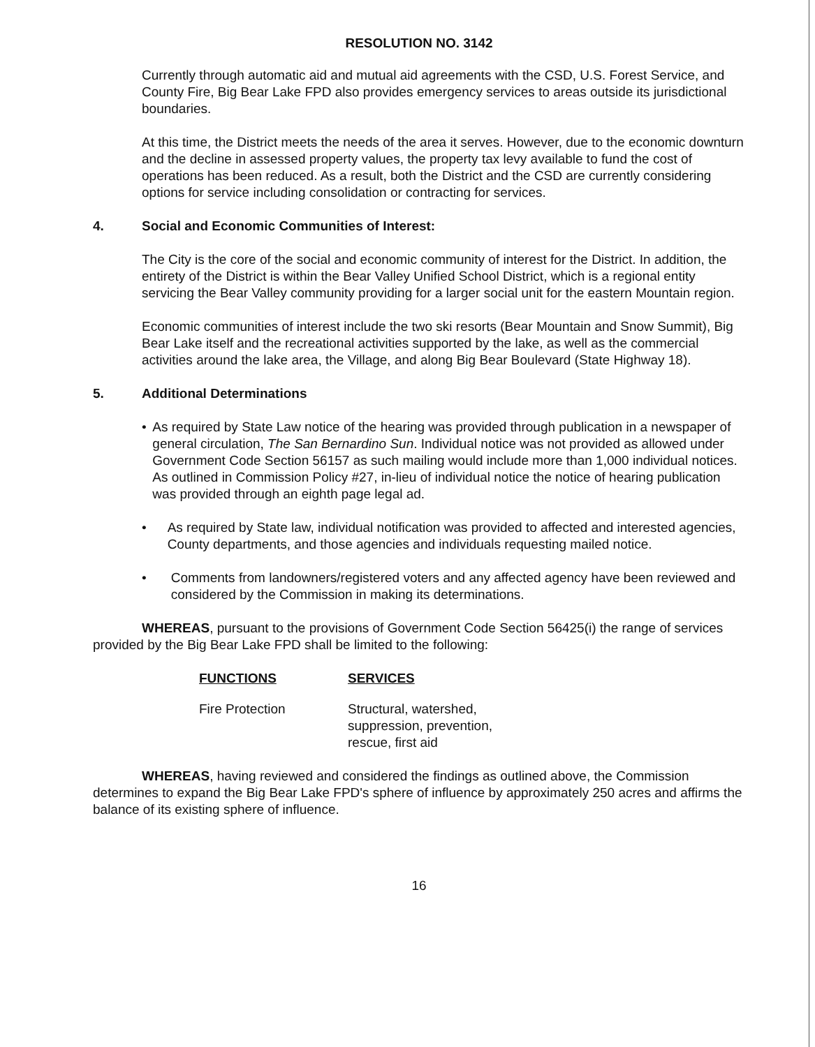RESOLUTION NO. 3142
Currently through automatic aid and mutual aid agreements with the CSD, U.S. Forest Service, and County Fire, Big Bear Lake FPD also provides emergency services to areas outside its jurisdictional boundaries.
At this time, the District meets the needs of the area it serves. However, due to the economic downturn and the decline in assessed property values, the property tax levy available to fund the cost of operations has been reduced. As a result, both the District and the CSD are currently considering options for service including consolidation or contracting for services.
4. Social and Economic Communities of Interest:
The City is the core of the social and economic community of interest for the District. In addition, the entirety of the District is within the Bear Valley Unified School District, which is a regional entity servicing the Bear Valley community providing for a larger social unit for the eastern Mountain region.
Economic communities of interest include the two ski resorts (Bear Mountain and Snow Summit), Big Bear Lake itself and the recreational activities supported by the lake, as well as the commercial activities around the lake area, the Village, and along Big Bear Boulevard (State Highway 18).
5. Additional Determinations
• As required by State Law notice of the hearing was provided through publication in a newspaper of general circulation, The San Bernardino Sun. Individual notice was not provided as allowed under Government Code Section 56157 as such mailing would include more than 1,000 individual notices. As outlined in Commission Policy #27, in-lieu of individual notice the notice of hearing publication was provided through an eighth page legal ad.
• As required by State law, individual notification was provided to affected and interested agencies, County departments, and those agencies and individuals requesting mailed notice.
• Comments from landowners/registered voters and any affected agency have been reviewed and considered by the Commission in making its determinations.
WHEREAS, pursuant to the provisions of Government Code Section 56425(i) the range of services provided by the Big Bear Lake FPD shall be limited to the following:
| FUNCTIONS | SERVICES |
| --- | --- |
| Fire Protection | Structural, watershed, suppression, prevention, rescue, first aid |
WHEREAS, having reviewed and considered the findings as outlined above, the Commission determines to expand the Big Bear Lake FPD's sphere of influence by approximately 250 acres and affirms the balance of its existing sphere of influence.
16